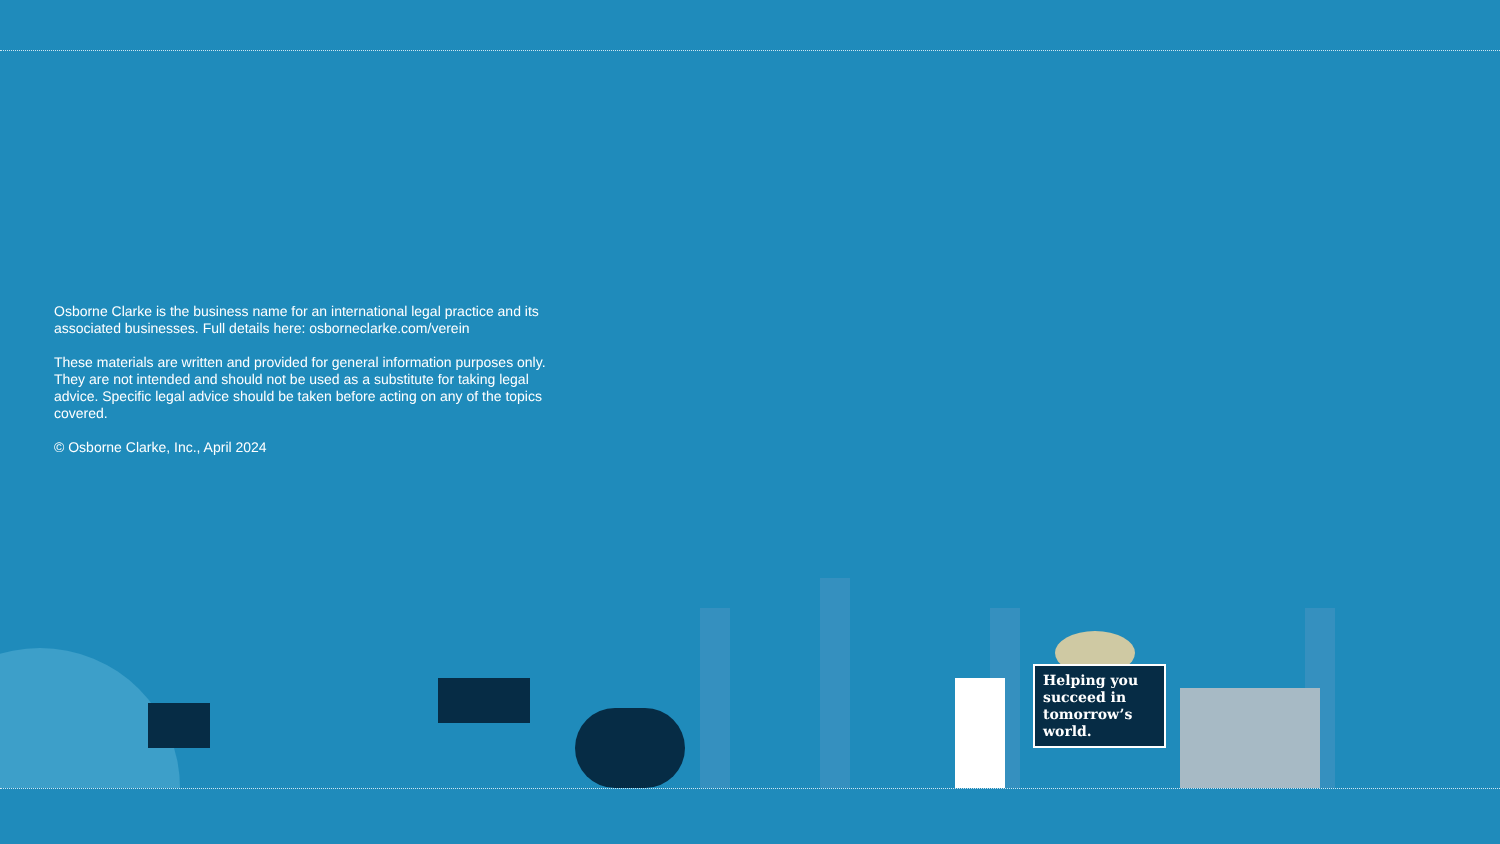Osborne Clarke is the business name for an international legal practice and its associated businesses. Full details here: osborneclarke.com/verein
These materials are written and provided for general information purposes only. They are not intended and should not be used as a substitute for taking legal advice. Specific legal advice should be taken before acting on any of the topics covered.
© Osborne Clarke, Inc., April 2024
Helping you succeed in tomorrow’s world.